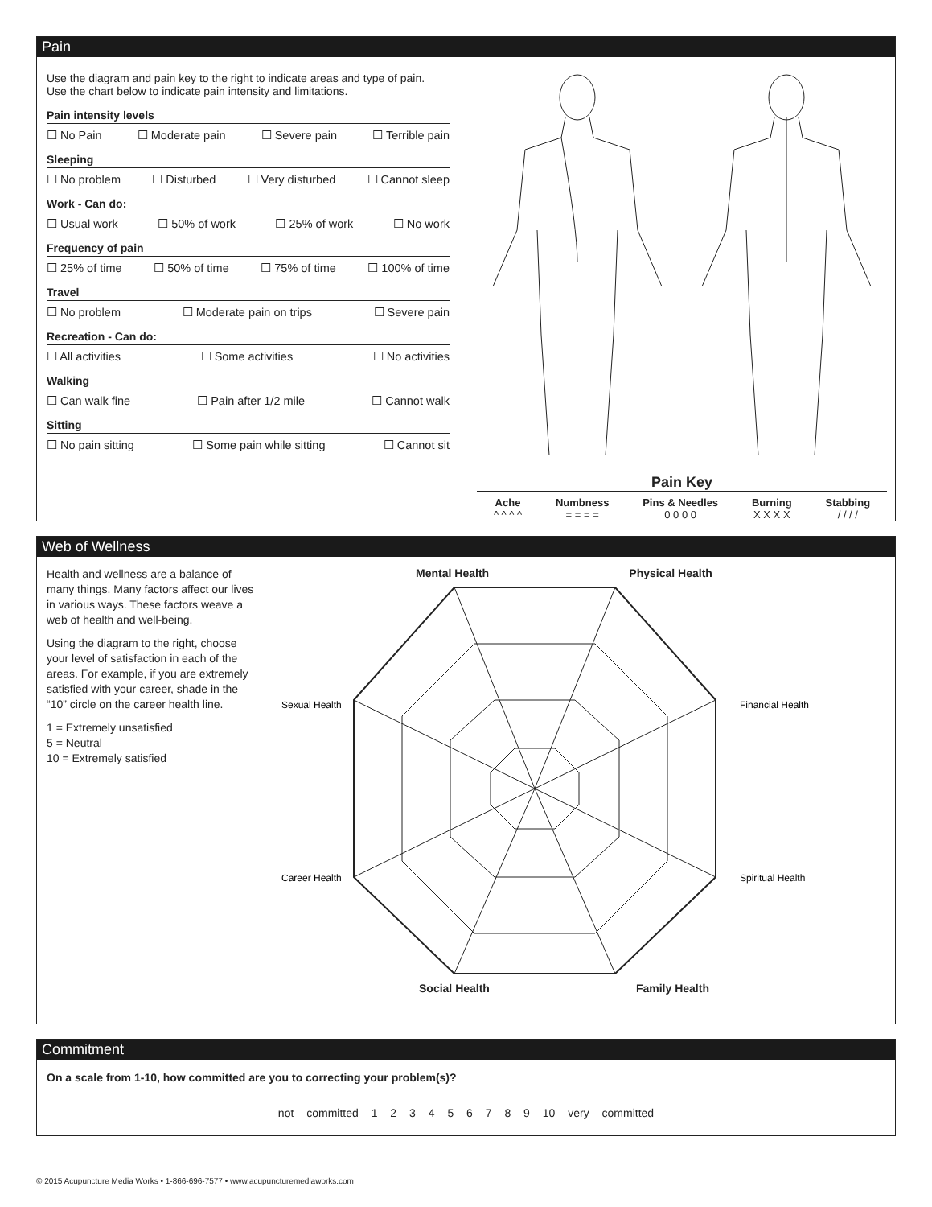Pain
Use the diagram and pain key to the right to indicate areas and type of pain.
Use the chart below to indicate pain intensity and limitations.
Pain intensity levels
☐ No Pain ☐ Moderate pain ☐ Severe pain ☐ Terrible pain
Sleeping
☐ No problem ☐ Disturbed ☐ Very disturbed ☐ Cannot sleep
Work - Can do:
☐ Usual work ☐ 50% of work ☐ 25% of work ☐ No work
Frequency of pain
☐ 25% of time ☐ 50% of time ☐ 75% of time ☐ 100% of time
Travel
☐ No problem ☐ Moderate pain on trips ☐ Severe pain
Recreation - Can do:
☐ All activities ☐ Some activities ☐ No activities
Walking
☐ Can walk fine ☐ Pain after 1/2 mile ☐ Cannot walk
Sitting
☐ No pain sitting ☐ Some pain while sitting ☐ Cannot sit
Pain Key
Ache
^ ^ ^ ^
Numbness
= = = =
Pins & Needles
0 0 0 0
Burning
X X X X
Stabbing
/ / / /
Web of Wellness
Health and wellness are a balance of many things. Many factors affect our lives in various ways. These factors weave a web of health and well-being.
Using the diagram to the right, choose your level of satisfaction in each of the areas. For example, if you are extremely satisfied with your career, shade in the “10” circle on the career health line.
1 = Extremely unsatisfied
5 = Neutral
10 = Extremely satisfied
Mental Health Physical Health
Sexual Health
Financial Health
Career Health
Spiritual Health
Social Health Family Health
Commitment
On a scale from 1-10, how committed are you to correcting your problem(s)?
not committed 1 2 3 4 5 6 7 8 9 10 very committed
© 2015 Acupuncture Media Works • 1-866-696-7577 • www.acupuncturemediaworks.com